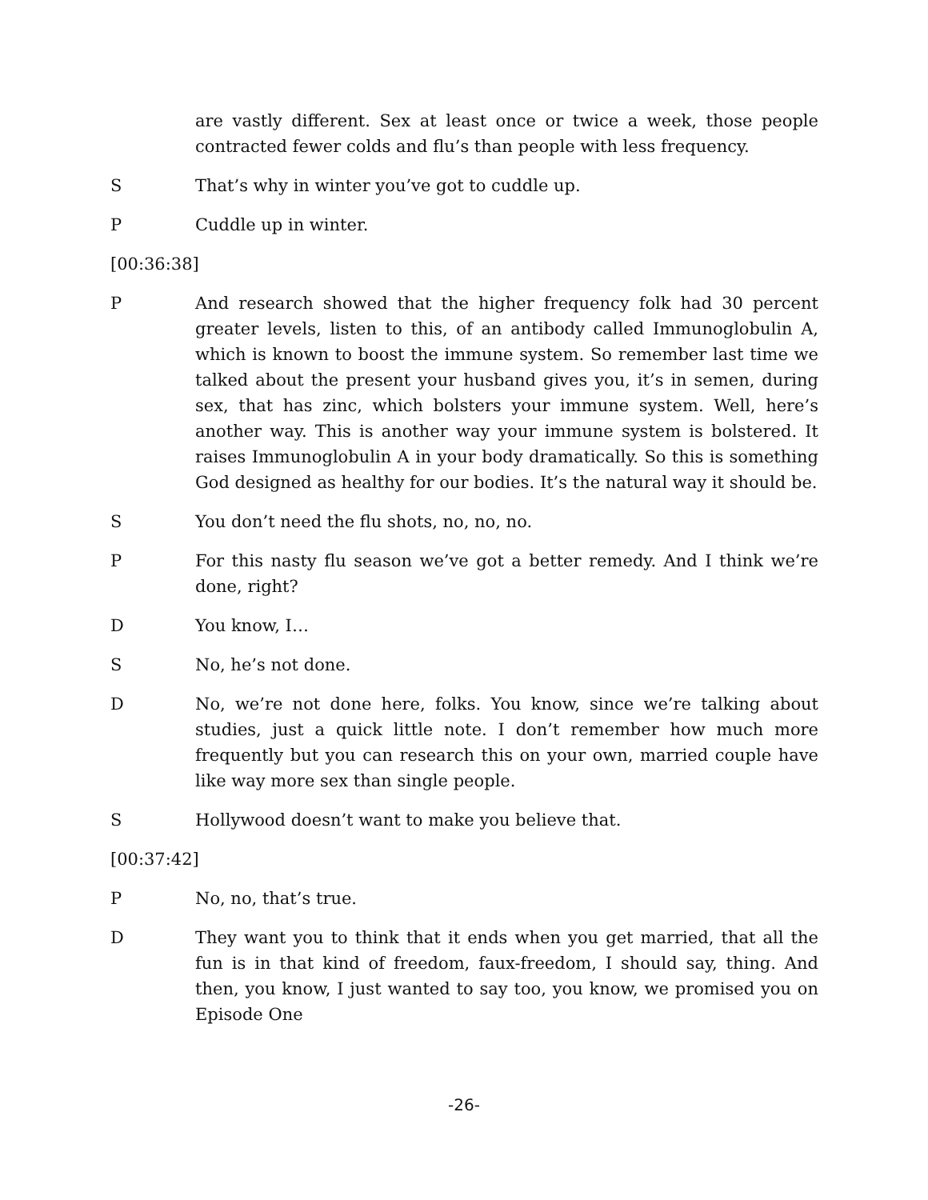are vastly different. Sex at least once or twice a week, those people contracted fewer colds and flu’s than people with less frequency.
S That’s why in winter you’ve got to cuddle up.
P Cuddle up in winter.
[00:36:38]
P And research showed that the higher frequency folk had 30 percent greater levels, listen to this, of an antibody called Immunoglobulin A, which is known to boost the immune system. So remember last time we talked about the present your husband gives you, it’s in semen, during sex, that has zinc, which bolsters your immune system. Well, here’s another way. This is another way your immune system is bolstered. It raises Immunoglobulin A in your body dramatically. So this is something God designed as healthy for our bodies. It’s the natural way it should be.
S You don’t need the flu shots, no, no, no.
P For this nasty flu season we’ve got a better remedy. And I think we’re done, right?
D You know, I…
S No, he’s not done.
D No, we’re not done here, folks. You know, since we’re talking about studies, just a quick little note. I don’t remember how much more frequently but you can research this on your own, married couple have like way more sex than single people.
S Hollywood doesn’t want to make you believe that.
[00:37:42]
P No, no, that’s true.
D They want you to think that it ends when you get married, that all the fun is in that kind of freedom, faux-freedom, I should say, thing. And then, you know, I just wanted to say too, you know, we promised you on Episode One
-26-